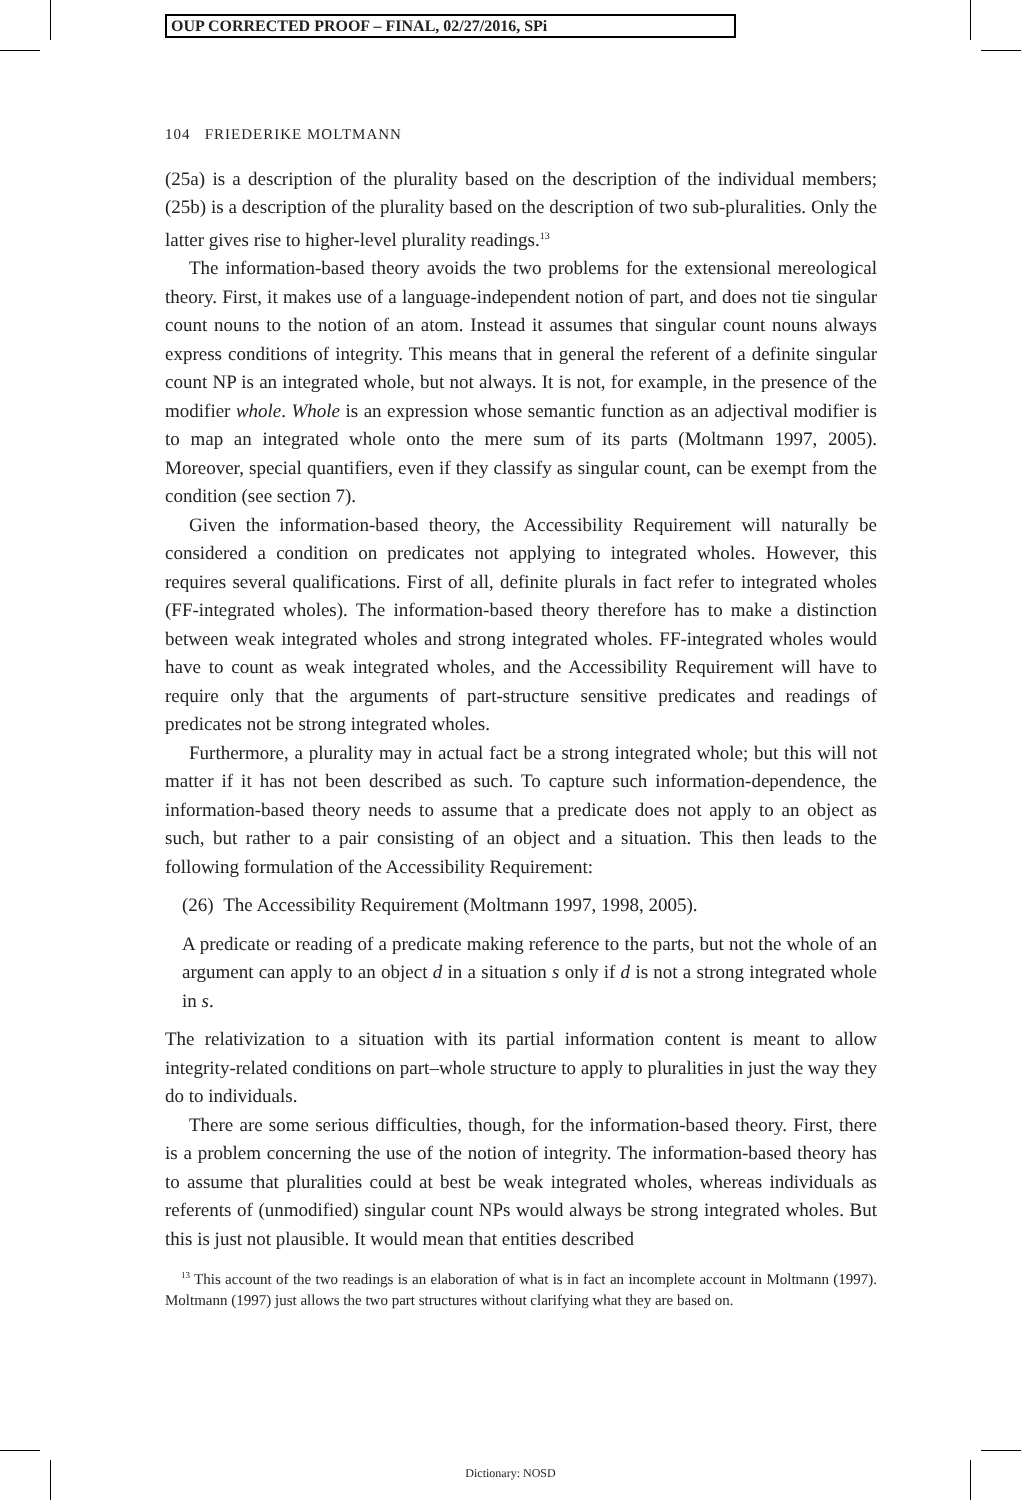OUP CORRECTED PROOF – FINAL, 02/27/2016, SPi
104 FRIEDERIKE MOLTMANN
(25a) is a description of the plurality based on the description of the individual members; (25b) is a description of the plurality based on the description of two sub-pluralities. Only the latter gives rise to higher-level plurality readings.<sup>13</sup>
The information-based theory avoids the two problems for the extensional mereological theory. First, it makes use of a language-independent notion of part, and does not tie singular count nouns to the notion of an atom. Instead it assumes that singular count nouns always express conditions of integrity. This means that in general the referent of a definite singular count NP is an integrated whole, but not always. It is not, for example, in the presence of the modifier whole. Whole is an expression whose semantic function as an adjectival modifier is to map an integrated whole onto the mere sum of its parts (Moltmann 1997, 2005). Moreover, special quantifiers, even if they classify as singular count, can be exempt from the condition (see section 7).
Given the information-based theory, the Accessibility Requirement will naturally be considered a condition on predicates not applying to integrated wholes. However, this requires several qualifications. First of all, definite plurals in fact refer to integrated wholes (FF-integrated wholes). The information-based theory therefore has to make a distinction between weak integrated wholes and strong integrated wholes. FF-integrated wholes would have to count as weak integrated wholes, and the Accessibility Requirement will have to require only that the arguments of part-structure sensitive predicates and readings of predicates not be strong integrated wholes.
Furthermore, a plurality may in actual fact be a strong integrated whole; but this will not matter if it has not been described as such. To capture such information-dependence, the information-based theory needs to assume that a predicate does not apply to an object as such, but rather to a pair consisting of an object and a situation. This then leads to the following formulation of the Accessibility Requirement:
(26) The Accessibility Requirement (Moltmann 1997, 1998, 2005).
A predicate or reading of a predicate making reference to the parts, but not the whole of an argument can apply to an object d in a situation s only if d is not a strong integrated whole in s.
The relativization to a situation with its partial information content is meant to allow integrity-related conditions on part–whole structure to apply to pluralities in just the way they do to individuals.
There are some serious difficulties, though, for the information-based theory. First, there is a problem concerning the use of the notion of integrity. The information-based theory has to assume that pluralities could at best be weak integrated wholes, whereas individuals as referents of (unmodified) singular count NPs would always be strong integrated wholes. But this is just not plausible. It would mean that entities described
<sup>13</sup> This account of the two readings is an elaboration of what is in fact an incomplete account in Moltmann (1997). Moltmann (1997) just allows the two part structures without clarifying what they are based on.
Dictionary: NOSD